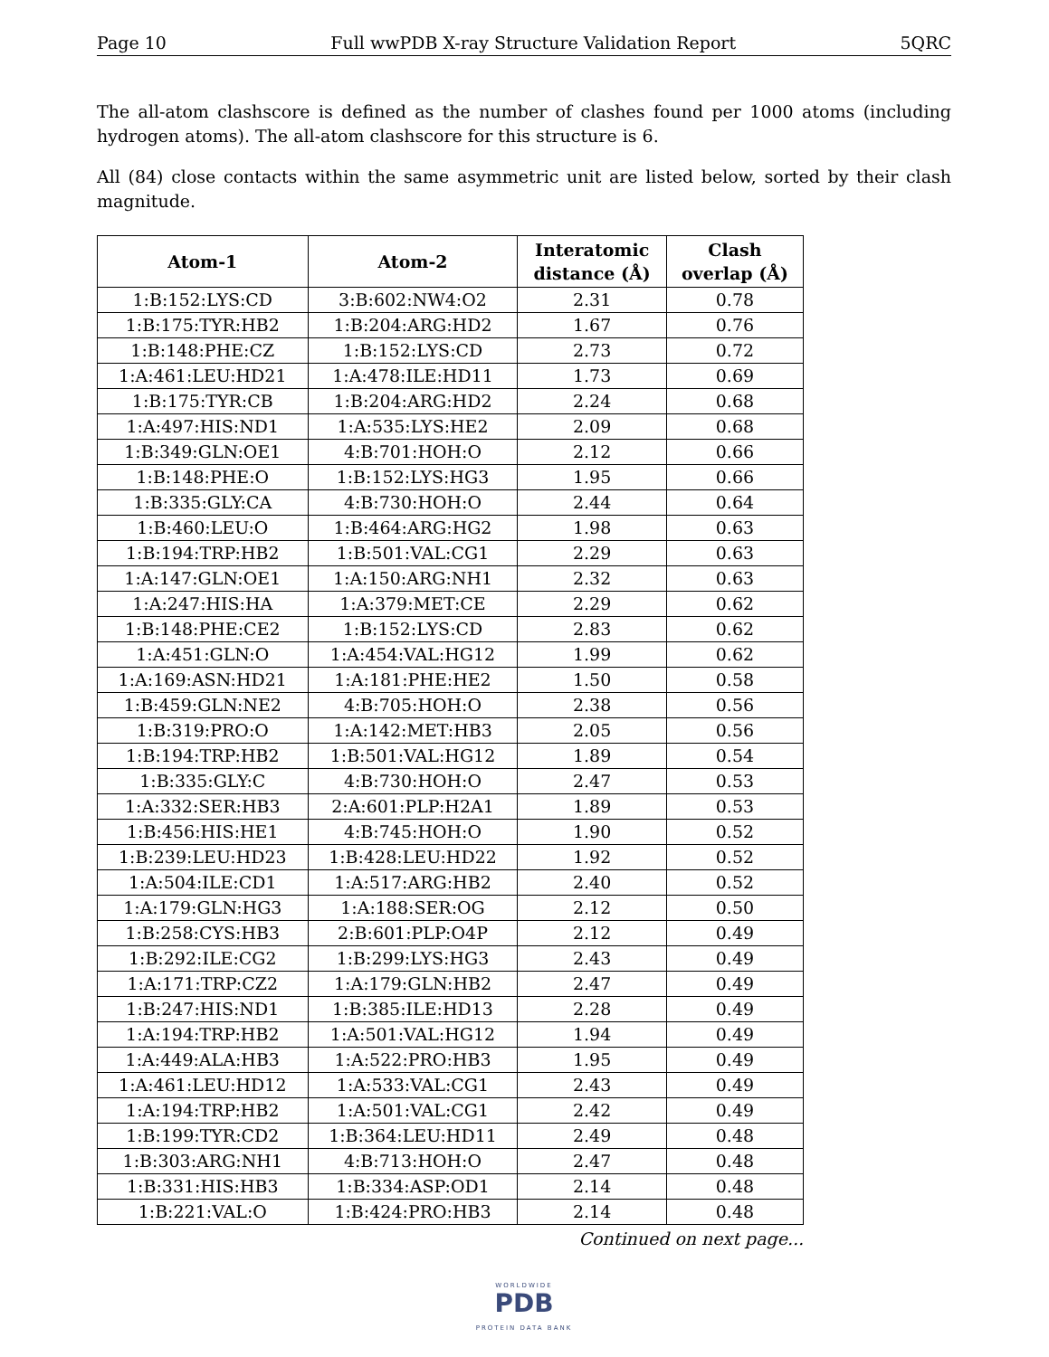Page 10 Full wwPDB X-ray Structure Validation Report 5QRC
The all-atom clashscore is defined as the number of clashes found per 1000 atoms (including hydrogen atoms). The all-atom clashscore for this structure is 6.
All (84) close contacts within the same asymmetric unit are listed below, sorted by their clash magnitude.
| Atom-1 | Atom-2 | Interatomic distance (Å) | Clash overlap (Å) |
| --- | --- | --- | --- |
| 1:B:152:LYS:CD | 3:B:602:NW4:O2 | 2.31 | 0.78 |
| 1:B:175:TYR:HB2 | 1:B:204:ARG:HD2 | 1.67 | 0.76 |
| 1:B:148:PHE:CZ | 1:B:152:LYS:CD | 2.73 | 0.72 |
| 1:A:461:LEU:HD21 | 1:A:478:ILE:HD11 | 1.73 | 0.69 |
| 1:B:175:TYR:CB | 1:B:204:ARG:HD2 | 2.24 | 0.68 |
| 1:A:497:HIS:ND1 | 1:A:535:LYS:HE2 | 2.09 | 0.68 |
| 1:B:349:GLN:OE1 | 4:B:701:HOH:O | 2.12 | 0.66 |
| 1:B:148:PHE:O | 1:B:152:LYS:HG3 | 1.95 | 0.66 |
| 1:B:335:GLY:CA | 4:B:730:HOH:O | 2.44 | 0.64 |
| 1:B:460:LEU:O | 1:B:464:ARG:HG2 | 1.98 | 0.63 |
| 1:B:194:TRP:HB2 | 1:B:501:VAL:CG1 | 2.29 | 0.63 |
| 1:A:147:GLN:OE1 | 1:A:150:ARG:NH1 | 2.32 | 0.63 |
| 1:A:247:HIS:HA | 1:A:379:MET:CE | 2.29 | 0.62 |
| 1:B:148:PHE:CE2 | 1:B:152:LYS:CD | 2.83 | 0.62 |
| 1:A:451:GLN:O | 1:A:454:VAL:HG12 | 1.99 | 0.62 |
| 1:A:169:ASN:HD21 | 1:A:181:PHE:HE2 | 1.50 | 0.58 |
| 1:B:459:GLN:NE2 | 4:B:705:HOH:O | 2.38 | 0.56 |
| 1:B:319:PRO:O | 1:A:142:MET:HB3 | 2.05 | 0.56 |
| 1:B:194:TRP:HB2 | 1:B:501:VAL:HG12 | 1.89 | 0.54 |
| 1:B:335:GLY:C | 4:B:730:HOH:O | 2.47 | 0.53 |
| 1:A:332:SER:HB3 | 2:A:601:PLP:H2A1 | 1.89 | 0.53 |
| 1:B:456:HIS:HE1 | 4:B:745:HOH:O | 1.90 | 0.52 |
| 1:B:239:LEU:HD23 | 1:B:428:LEU:HD22 | 1.92 | 0.52 |
| 1:A:504:ILE:CD1 | 1:A:517:ARG:HB2 | 2.40 | 0.52 |
| 1:A:179:GLN:HG3 | 1:A:188:SER:OG | 2.12 | 0.50 |
| 1:B:258:CYS:HB3 | 2:B:601:PLP:O4P | 2.12 | 0.49 |
| 1:B:292:ILE:CG2 | 1:B:299:LYS:HG3 | 2.43 | 0.49 |
| 1:A:171:TRP:CZ2 | 1:A:179:GLN:HB2 | 2.47 | 0.49 |
| 1:B:247:HIS:ND1 | 1:B:385:ILE:HD13 | 2.28 | 0.49 |
| 1:A:194:TRP:HB2 | 1:A:501:VAL:HG12 | 1.94 | 0.49 |
| 1:A:449:ALA:HB3 | 1:A:522:PRO:HB3 | 1.95 | 0.49 |
| 1:A:461:LEU:HD12 | 1:A:533:VAL:CG1 | 2.43 | 0.49 |
| 1:A:194:TRP:HB2 | 1:A:501:VAL:CG1 | 2.42 | 0.49 |
| 1:B:199:TYR:CD2 | 1:B:364:LEU:HD11 | 2.49 | 0.48 |
| 1:B:303:ARG:NH1 | 4:B:713:HOH:O | 2.47 | 0.48 |
| 1:B:331:HIS:HB3 | 1:B:334:ASP:OD1 | 2.14 | 0.48 |
| 1:B:221:VAL:O | 1:B:424:PRO:HB3 | 2.14 | 0.48 |
Continued on next page...
WORLDWIDE
PDB
PROTEIN DATA BANK